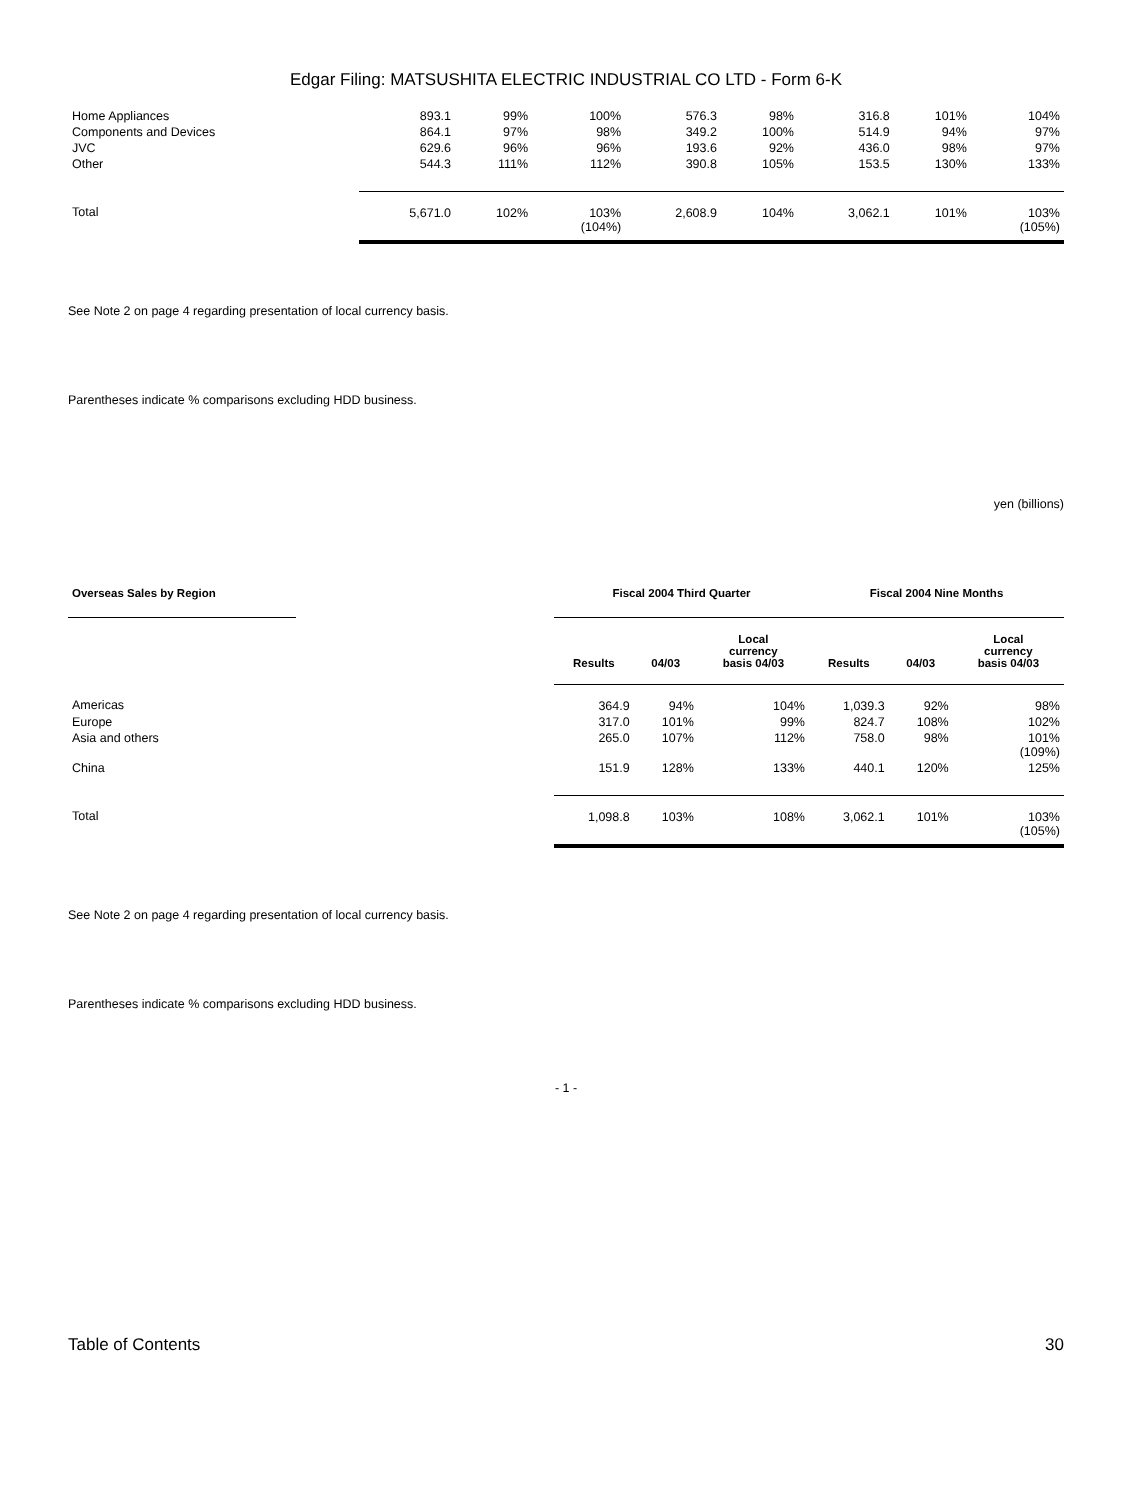Edgar Filing: MATSUSHITA ELECTRIC INDUSTRIAL CO LTD - Form 6-K
| Home Appliances | 893.1 | 99% | 100% | 576.3 | 98% | 316.8 | 101% | 104% |
| Components and Devices | 864.1 | 97% | 98% | 349.2 | 100% | 514.9 | 94% | 97% |
| JVC | 629.6 | 96% | 96% | 193.6 | 92% | 436.0 | 98% | 97% |
| Other | 544.3 | 111% | 112% | 390.8 | 105% | 153.5 | 130% | 133% |
| Total | 5,671.0 | 102% | 103% (104%) | 2,608.9 | 104% | 3,062.1 | 101% | 103% (105%) |
See Note 2 on page 4 regarding presentation of local currency basis.
Parentheses indicate % comparisons excluding HDD business.
yen (billions)
| Overseas Sales by Region | | Fiscal 2004 Third Quarter | | | Fiscal 2004 Nine Months | | |
| --- | --- | --- | --- | --- | --- | --- | --- |
| | | Results | 04/03 | Local currency basis 04/03 | Results | 04/03 | Local currency basis 04/03 |
| Americas | | 364.9 | 94% | 104% | 1,039.3 | 92% | 98% |
| Europe | | 317.0 | 101% | 99% | 824.7 | 108% | 102% |
| Asia and others | | 265.0 | 107% | 112% | 758.0 | 98% | 101% (109%) |
| China | | 151.9 | 128% | 133% | 440.1 | 120% | 125% |
| Total | | 1,098.8 | 103% | 108% | 3,062.1 | 101% | 103% (105%) |
See Note 2 on page 4 regarding presentation of local currency basis.
Parentheses indicate % comparisons excluding HDD business.
- 1 -
Table of Contents 30